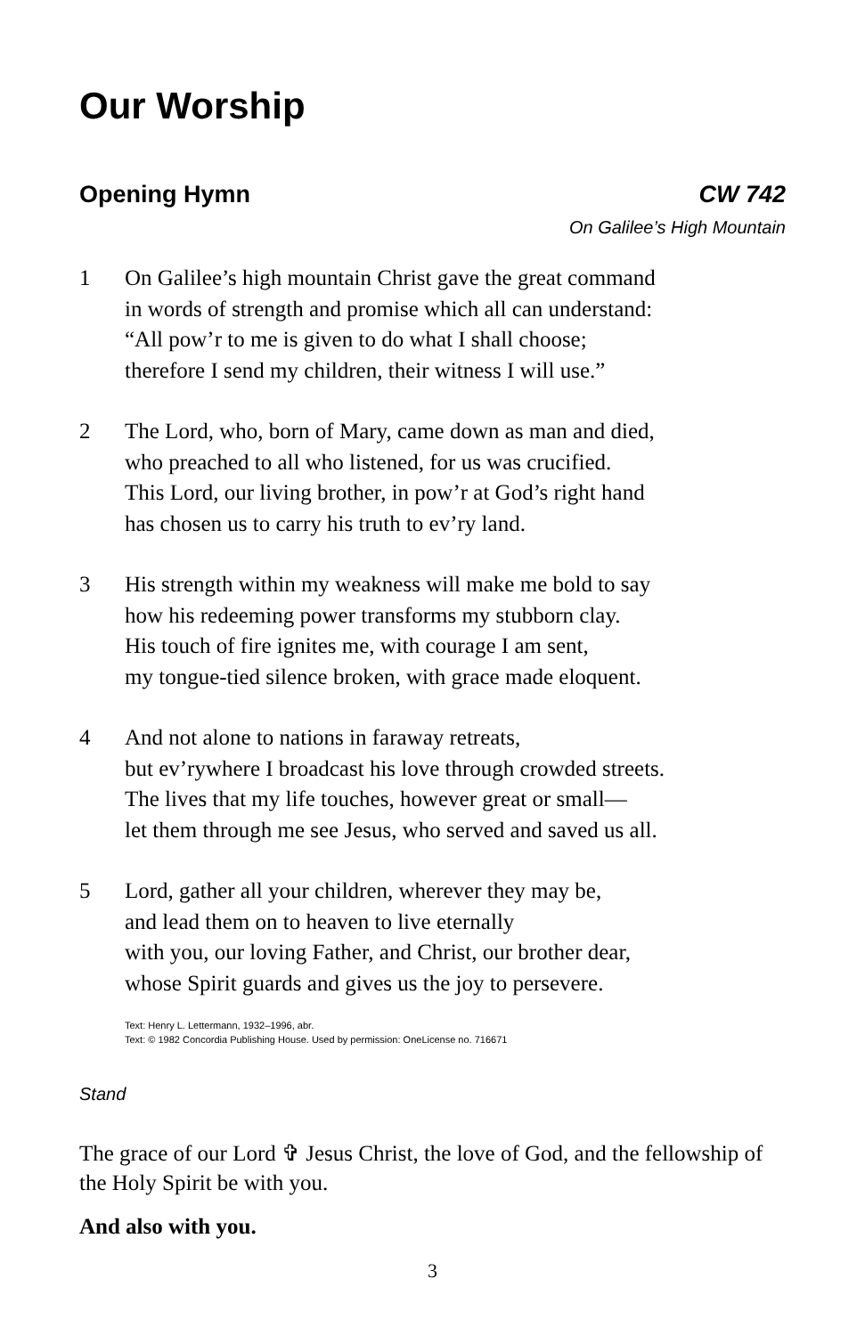Our Worship
Opening Hymn CW 742
On Galilee’s High Mountain
1 On Galilee’s high mountain Christ gave the great command
in words of strength and promise which all can understand:
“All pow’r to me is given to do what I shall choose;
therefore I send my children, their witness I will use.”
2 The Lord, who, born of Mary, came down as man and died,
who preached to all who listened, for us was crucified.
This Lord, our living brother, in pow’r at God’s right hand
has chosen us to carry his truth to ev’ry land.
3 His strength within my weakness will make me bold to say
how his redeeming power transforms my stubborn clay.
His touch of fire ignites me, with courage I am sent,
my tongue-tied silence broken, with grace made eloquent.
4 And not alone to nations in faraway retreats,
but ev’rywhere I broadcast his love through crowded streets.
The lives that my life touches, however great or small—
let them through me see Jesus, who served and saved us all.
5 Lord, gather all your children, wherever they may be,
and lead them on to heaven to live eternally
with you, our loving Father, and Christ, our brother dear,
whose Spirit guards and gives us the joy to persevere.
Text: Henry L. Lettermann, 1932–1996, abr.
Text: © 1982 Concordia Publishing House. Used by permission: OneLicense no. 716671
Stand
The grace of our Lord ✞ Jesus Christ, the love of God, and the fellowship of the Holy Spirit be with you.
And also with you.
3